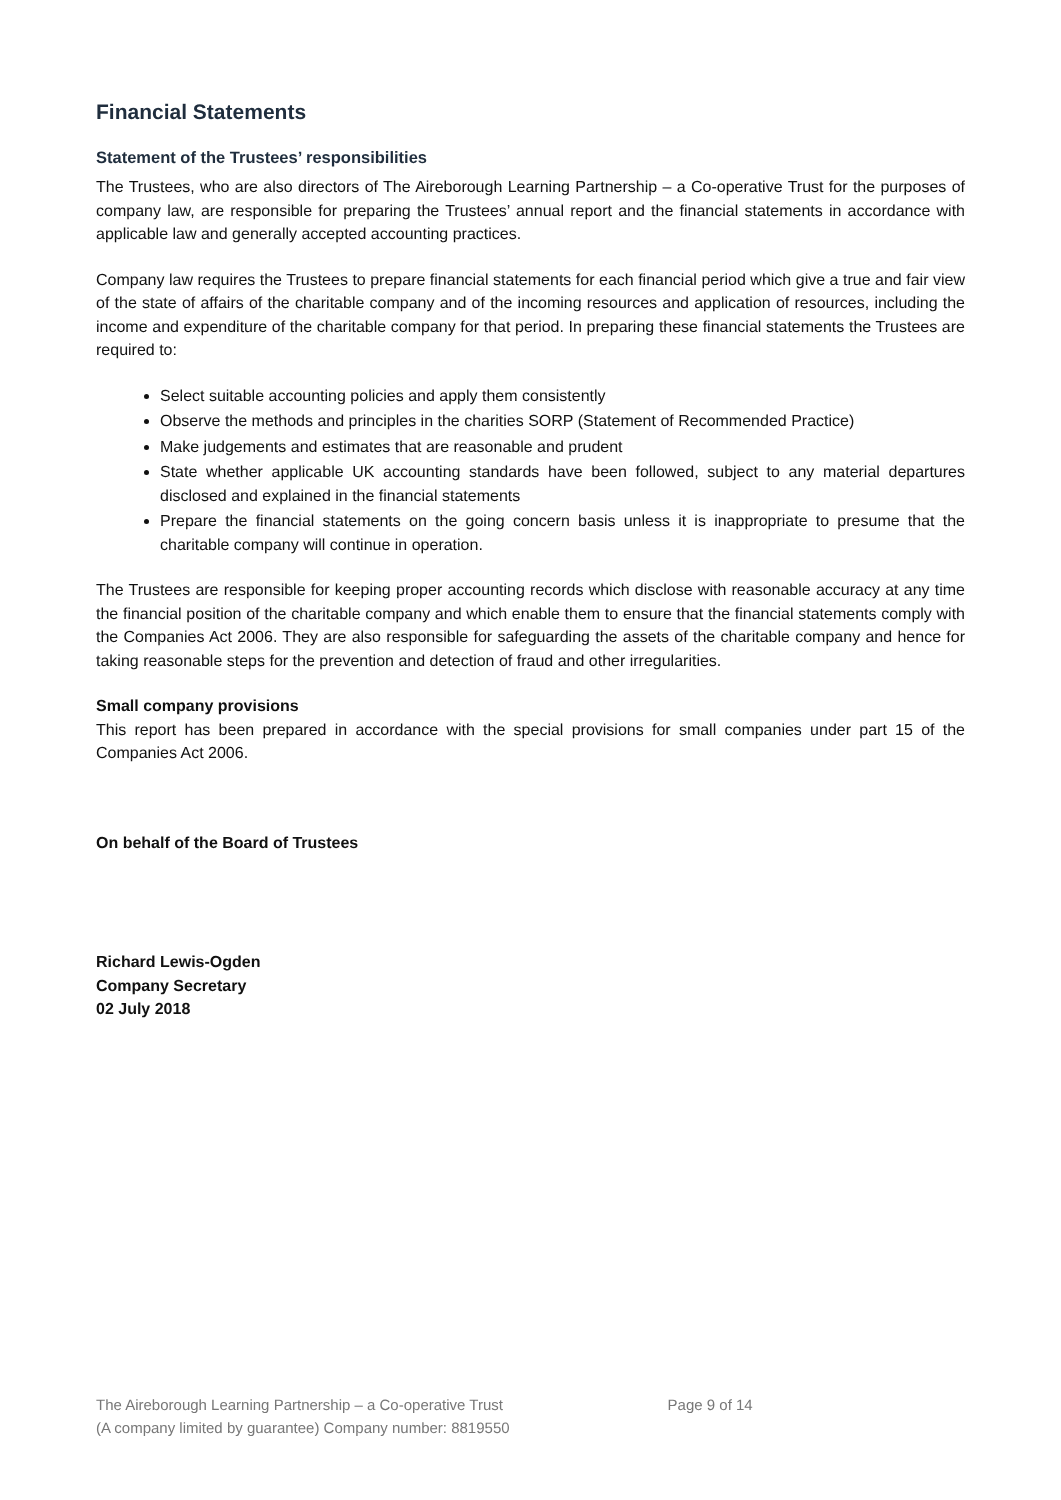Financial Statements
Statement of the Trustees’ responsibilities
The Trustees, who are also directors of The Aireborough Learning Partnership – a Co-operative Trust for the purposes of company law, are responsible for preparing the Trustees’ annual report and the financial statements in accordance with applicable law and generally accepted accounting practices.
Company law requires the Trustees to prepare financial statements for each financial period which give a true and fair view of the state of affairs of the charitable company and of the incoming resources and application of resources, including the income and expenditure of the charitable company for that period. In preparing these financial statements the Trustees are required to:
Select suitable accounting policies and apply them consistently
Observe the methods and principles in the charities SORP (Statement of Recommended Practice)
Make judgements and estimates that are reasonable and prudent
State whether applicable UK accounting standards have been followed, subject to any material departures disclosed and explained in the financial statements
Prepare the financial statements on the going concern basis unless it is inappropriate to presume that the charitable company will continue in operation.
The Trustees are responsible for keeping proper accounting records which disclose with reasonable accuracy at any time the financial position of the charitable company and which enable them to ensure that the financial statements comply with the Companies Act 2006. They are also responsible for safeguarding the assets of the charitable company and hence for taking reasonable steps for the prevention and detection of fraud and other irregularities.
Small company provisions
This report has been prepared in accordance with the special provisions for small companies under part 15 of the Companies Act 2006.
On behalf of the Board of Trustees
Richard Lewis-Ogden
Company Secretary
02 July 2018
The Aireborough Learning Partnership – a Co-operative Trust
(A company limited by guarantee) Company number: 8819550
Page 9 of 14